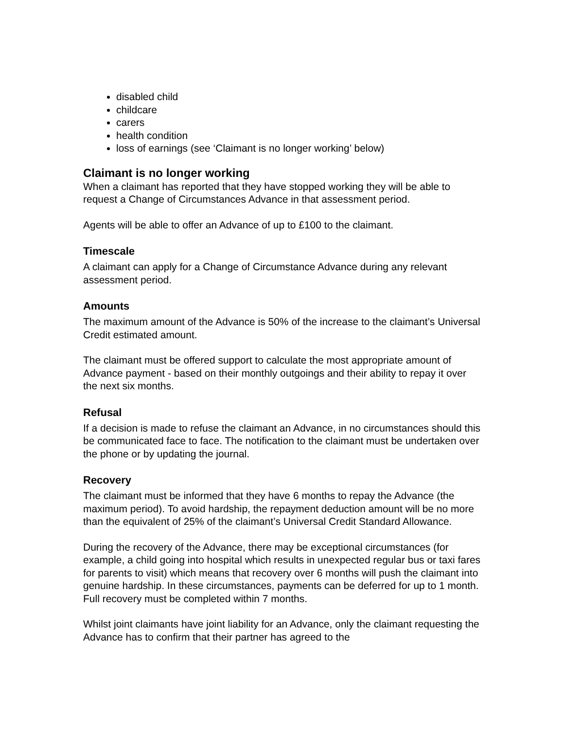disabled child
childcare
carers
health condition
loss of earnings (see ‘Claimant is no longer working’ below)
Claimant is no longer working
When a claimant has reported that they have stopped working they will be able to request a Change of Circumstances Advance in that assessment period.
Agents will be able to offer an Advance of up to £100 to the claimant.
Timescale
A claimant can apply for a Change of Circumstance Advance during any relevant assessment period.
Amounts
The maximum amount of the Advance is 50% of the increase to the claimant’s Universal Credit estimated amount.
The claimant must be offered support to calculate the most appropriate amount of Advance payment - based on their monthly outgoings and their ability to repay it over the next six months.
Refusal
If a decision is made to refuse the claimant an Advance, in no circumstances should this be communicated face to face. The notification to the claimant must be undertaken over the phone or by updating the journal.
Recovery
The claimant must be informed that they have 6 months to repay the Advance (the maximum period). To avoid hardship, the repayment deduction amount will be no more than the equivalent of 25% of the claimant’s Universal Credit Standard Allowance.
During the recovery of the Advance, there may be exceptional circumstances (for example, a child going into hospital which results in unexpected regular bus or taxi fares for parents to visit) which means that recovery over 6 months will push the claimant into genuine hardship. In these circumstances, payments can be deferred for up to 1 month. Full recovery must be completed within 7 months.
Whilst joint claimants have joint liability for an Advance, only the claimant requesting the Advance has to confirm that their partner has agreed to the